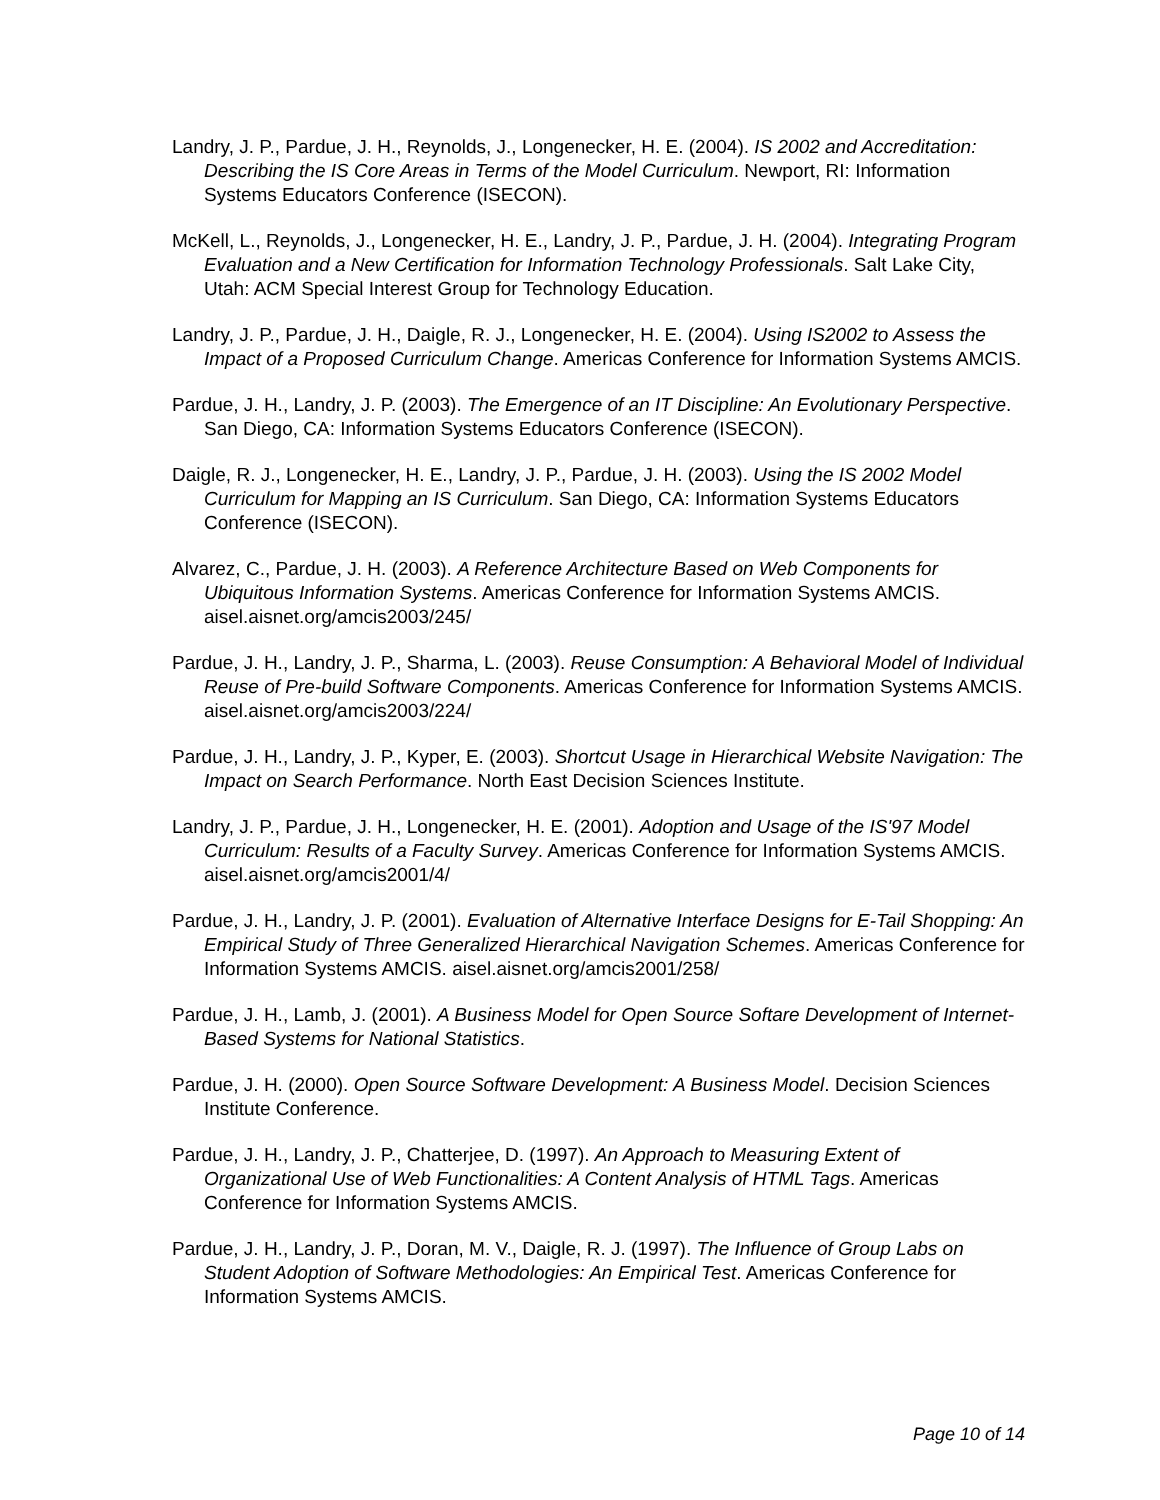Landry, J. P., Pardue, J. H., Reynolds, J., Longenecker, H. E. (2004). IS 2002 and Accreditation: Describing the IS Core Areas in Terms of the Model Curriculum. Newport, RI: Information Systems Educators Conference (ISECON).
McKell, L., Reynolds, J., Longenecker, H. E., Landry, J. P., Pardue, J. H. (2004). Integrating Program Evaluation and a New Certification for Information Technology Professionals. Salt Lake City, Utah: ACM Special Interest Group for Technology Education.
Landry, J. P., Pardue, J. H., Daigle, R. J., Longenecker, H. E. (2004). Using IS2002 to Assess the Impact of a Proposed Curriculum Change. Americas Conference for Information Systems AMCIS.
Pardue, J. H., Landry, J. P. (2003). The Emergence of an IT Discipline: An Evolutionary Perspective. San Diego, CA: Information Systems Educators Conference (ISECON).
Daigle, R. J., Longenecker, H. E., Landry, J. P., Pardue, J. H. (2003). Using the IS 2002 Model Curriculum for Mapping an IS Curriculum. San Diego, CA: Information Systems Educators Conference (ISECON).
Alvarez, C., Pardue, J. H. (2003). A Reference Architecture Based on Web Components for Ubiquitous Information Systems. Americas Conference for Information Systems AMCIS. aisel.aisnet.org/amcis2003/245/
Pardue, J. H., Landry, J. P., Sharma, L. (2003). Reuse Consumption: A Behavioral Model of Individual Reuse of Pre-build Software Components. Americas Conference for Information Systems AMCIS. aisel.aisnet.org/amcis2003/224/
Pardue, J. H., Landry, J. P., Kyper, E. (2003). Shortcut Usage in Hierarchical Website Navigation: The Impact on Search Performance. North East Decision Sciences Institute.
Landry, J. P., Pardue, J. H., Longenecker, H. E. (2001). Adoption and Usage of the IS'97 Model Curriculum: Results of a Faculty Survey. Americas Conference for Information Systems AMCIS. aisel.aisnet.org/amcis2001/4/
Pardue, J. H., Landry, J. P. (2001). Evaluation of Alternative Interface Designs for E-Tail Shopping: An Empirical Study of Three Generalized Hierarchical Navigation Schemes. Americas Conference for Information Systems AMCIS. aisel.aisnet.org/amcis2001/258/
Pardue, J. H., Lamb, J. (2001). A Business Model for Open Source Softare Development of Internet-Based Systems for National Statistics.
Pardue, J. H. (2000). Open Source Software Development: A Business Model. Decision Sciences Institute Conference.
Pardue, J. H., Landry, J. P., Chatterjee, D. (1997). An Approach to Measuring Extent of Organizational Use of Web Functionalities: A Content Analysis of HTML Tags. Americas Conference for Information Systems AMCIS.
Pardue, J. H., Landry, J. P., Doran, M. V., Daigle, R. J. (1997). The Influence of Group Labs on Student Adoption of Software Methodologies: An Empirical Test. Americas Conference for Information Systems AMCIS.
Page 10 of 14